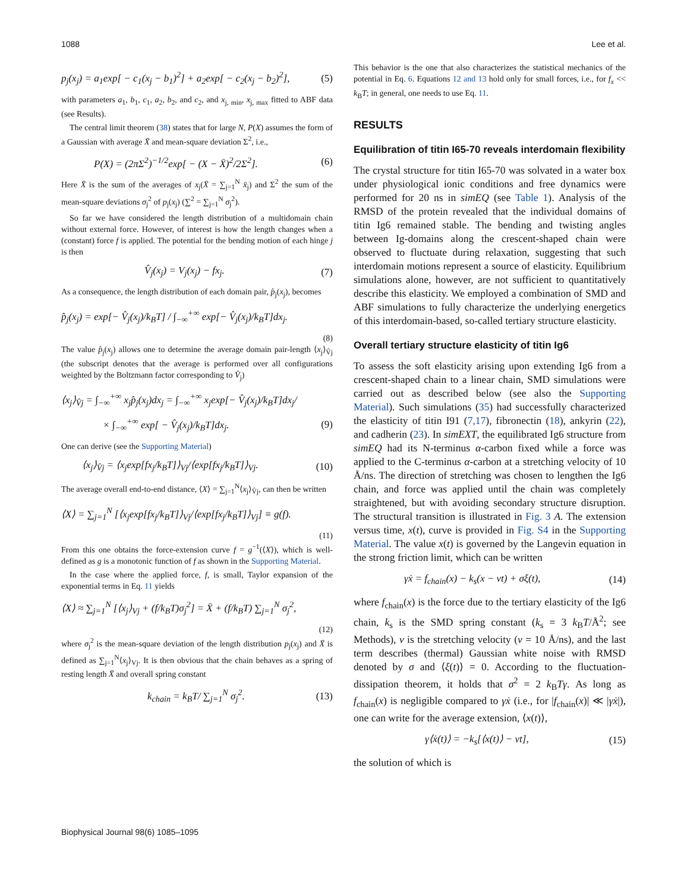1088 Lee et al.
p<sub>j</sub>(x<sub>j</sub>) = a<sub>1</sub>exp[ − c<sub>1</sub>(x<sub>j</sub> − b<sub>1</sub>)<sup>2</sup>] + a<sub>2</sub>exp[ − c<sub>2</sub>(x<sub>j</sub> − b<sub>2</sub>)<sup>2</sup>], (5)
with parameters a<sub>1</sub>, b<sub>1</sub>, c<sub>1</sub>, a<sub>2</sub>, b<sub>2</sub>, and c<sub>2</sub>, and x<sub>j, min</sub>, x<sub>j, max</sub> fitted to ABF data (see Results).
The central limit theorem (38) states that for large N, P(X) assumes the form of a Gaussian with average X̄ and mean-square deviation Σ<sup>2</sup>, i.e.,
P(X) = (2πΣ<sup>2</sup>)<sup>−1/2</sup>exp[ − (X − X̄)<sup>2</sup>/2Σ<sup>2</sup>]. (6)
Here X̄ is the sum of the averages of x<sub>j</sub>(X̄ = ∑<sub>j=1</sub><sup>N</sup> x̄<sub>j</sub>) and Σ<sup>2</sup> the sum of the mean-square deviations σ<sub>j</sub><sup>2</sup> of p<sub>j</sub>(x<sub>j</sub>) (∑<sup>2</sup> = ∑<sub>j=1</sub><sup>N</sup> σ<sub>j</sub><sup>2</sup>).
So far we have considered the length distribution of a multidomain chain without external force. However, of interest is how the length changes when a (constant) force f is applied. The potential for the bending motion of each hinge j is then
V̂<sub>j</sub>(x<sub>j</sub>) = V<sub>j</sub>(x<sub>j</sub>) − fx<sub>j</sub>. (7)
As a consequence, the length distribution of each domain pair, p̂<sub>j</sub>(x<sub>j</sub>), becomes
p̂<sub>j</sub>(x<sub>j</sub>) = exp[− V̂<sub>j</sub>(x<sub>j</sub>)/k<sub>B</sub>T] / ∫<sub>−∞</sub><sup>+∞</sup> exp[− V̂<sub>j</sub>(x<sub>j</sub>)/k<sub>B</sub>T]dx<sub>j</sub>.
(8)
The value p̂<sub>j</sub>(x<sub>j</sub>) allows one to determine the average domain pair-length ⟨x<sub>j</sub>⟩<sub>V̂j</sub> (the subscript denotes that the average is performed over all configurations weighted by the Boltzmann factor corresponding to V̂<sub>j</sub>)
⟨x<sub>j</sub>⟩<sub>V̂j</sub> = ∫<sub>−∞</sub><sup>+∞</sup> x<sub>j</sub>p̂<sub>j</sub>(x<sub>j</sub>)dx<sub>j</sub> = ∫<sub>−∞</sub><sup>+∞</sup> x<sub>j</sub>exp[− V̂<sub>j</sub>(x<sub>j</sub>)/k<sub>B</sub>T]dx<sub>j</sub>/
× ∫<sub>−∞</sub><sup>+∞</sup> exp[ − V̂<sub>j</sub>(x<sub>j</sub>)/k<sub>B</sub>T]dx<sub>j</sub>. (9)
One can derive (see the Supporting Material)
⟨x<sub>j</sub>⟩<sub>V̂j</sub> = ⟨x<sub>j</sub>exp[fx<sub>j</sub>/k<sub>B</sub>T]⟩<sub>Vj</sub>/⟨exp[fx<sub>j</sub>/k<sub>B</sub>T]⟩<sub>Vj</sub>. (10)
The average overall end-to-end distance, ⟨X⟩ = ∑<sub>j=1</sub><sup>N</sup>⟨x<sub>j</sub>⟩<sub>V̂j</sub>, can then be written
⟨X⟩ = ∑<sub>j=1</sub><sup>N</sup> [⟨x<sub>j</sub>exp[fx<sub>j</sub>/k<sub>B</sub>T]⟩<sub>Vj</sub>/⟨exp[fx<sub>j</sub>/k<sub>B</sub>T]⟩<sub>Vj</sub>] ≡ g(f).
(11)
From this one obtains the force-extension curve f = g<sup>−1</sup>(⟨X⟩), which is well-defined as g is a monotonic function of f as shown in the Supporting Material.
In the case where the applied force, f, is small, Taylor expansion of the exponential terms in Eq. 11 yields
⟨X⟩ ≈ ∑<sub>j=1</sub><sup>N</sup> [⟨x<sub>j</sub>⟩<sub>Vj</sub> + (f/k<sub>B</sub>T)σ<sub>j</sub><sup>2</sup>] = X̄ + (f/k<sub>B</sub>T) ∑<sub>j=1</sub><sup>N</sup> σ<sub>j</sub><sup>2</sup>,
(12)
where σ<sub>j</sub><sup>2</sup> is the mean-square deviation of the length distribution p<sub>j</sub>(x<sub>j</sub>) and X̄ is defined as ∑<sub>j=1</sub><sup>N</sup>⟨x<sub>j</sub>⟩<sub>Vj</sub>. It is then obvious that the chain behaves as a spring of resting length X̄ and overall spring constant
k<sub>chain</sub> = k<sub>B</sub>T/ ∑<sub>j=1</sub><sup>N</sup> σ<sub>j</sub><sup>2</sup>. (13)
This behavior is the one that also characterizes the statistical mechanics of the potential in Eq. 6. Equations 12 and 13 hold only for small forces, i.e., for f<sub>x</sub> << k<sub>B</sub>T; in general, one needs to use Eq. 11.
RESULTS
Equilibration of titin I65-70 reveals interdomain flexibility
The crystal structure for titin I65-70 was solvated in a water box under physiological ionic conditions and free dynamics were performed for 20 ns in simEQ (see Table 1). Analysis of the RMSD of the protein revealed that the individual domains of titin Ig6 remained stable. The bending and twisting angles between Ig-domains along the crescent-shaped chain were observed to fluctuate during relaxation, suggesting that such interdomain motions represent a source of elasticity. Equilibrium simulations alone, however, are not sufficient to quantitatively describe this elasticity. We employed a combination of SMD and ABF simulations to fully characterize the underlying energetics of this interdomain-based, so-called tertiary structure elasticity.
Overall tertiary structure elasticity of titin Ig6
To assess the soft elasticity arising upon extending Ig6 from a crescent-shaped chain to a linear chain, SMD simulations were carried out as described below (see also the Supporting Material). Such simulations (35) had successfully characterized the elasticity of titin I91 (7,17), fibronectin (18), ankyrin (22), and cadherin (23). In simEXT, the equilibrated Ig6 structure from simEQ had its N-terminus α-carbon fixed while a force was applied to the C-terminus α-carbon at a stretching velocity of 10 Å/ns. The direction of stretching was chosen to lengthen the Ig6 chain, and force was applied until the chain was completely straightened, but with avoiding secondary structure disruption. The structural transition is illustrated in Fig. 3 A. The extension versus time, x(t), curve is provided in Fig. S4 in the Supporting Material. The value x(t) is governed by the Langevin equation in the strong friction limit, which can be written
γẋ = f<sub>chain</sub>(x) − k<sub>s</sub>(x − vt) + σξ(t), (14)
where f<sub>chain</sub>(x) is the force due to the tertiary elasticity of the Ig6 chain, k<sub>s</sub> is the SMD spring constant (k<sub>s</sub> = 3 k<sub>B</sub>T/Å<sup>2</sup>; see Methods), v is the stretching velocity (v = 10 Å/ns), and the last term describes (thermal) Gaussian white noise with RMSD denoted by σ and ⟨ξ(t)⟩ = 0. According to the fluctuation-dissipation theorem, it holds that σ<sup>2</sup> = 2 k<sub>B</sub>Tγ. As long as f<sub>chain</sub>(x) is negligible compared to γẋ (i.e., for |f<sub>chain</sub>(x)| ≪ |γẋ|), one can write for the average extension, ⟨x(t)⟩,
γ⟨ẋ(t)⟩ = −k<sub>s</sub>[⟨x(t)⟩ − vt], (15)
the solution of which is
Biophysical Journal 98(6) 1085–1095